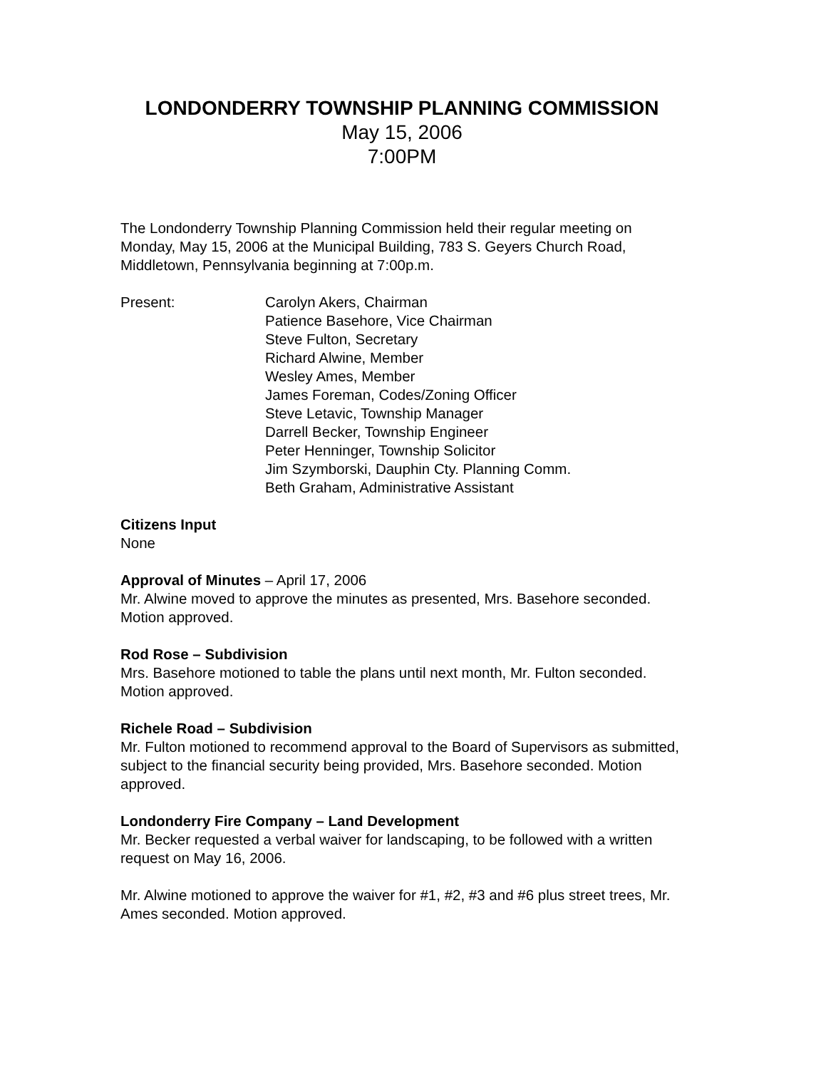LONDONDERRY TOWNSHIP PLANNING COMMISSION
May 15, 2006
7:00PM
The Londonderry Township Planning Commission held their regular meeting on Monday, May 15, 2006 at the Municipal Building, 783 S. Geyers Church Road, Middletown, Pennsylvania beginning at 7:00p.m.
Present: Carolyn Akers, Chairman
Patience Basehore, Vice Chairman
Steve Fulton, Secretary
Richard Alwine, Member
Wesley Ames, Member
James Foreman, Codes/Zoning Officer
Steve Letavic, Township Manager
Darrell Becker, Township Engineer
Peter Henninger, Township Solicitor
Jim Szymborski, Dauphin Cty. Planning Comm.
Beth Graham, Administrative Assistant
Citizens Input
None
Approval of Minutes – April 17, 2006
Mr. Alwine moved to approve the minutes as presented, Mrs. Basehore seconded. Motion approved.
Rod Rose – Subdivision
Mrs. Basehore motioned to table the plans until next month, Mr. Fulton seconded. Motion approved.
Richele Road – Subdivision
Mr. Fulton motioned to recommend approval to the Board of Supervisors as submitted, subject to the financial security being provided, Mrs. Basehore seconded. Motion approved.
Londonderry Fire Company – Land Development
Mr. Becker requested a verbal waiver for landscaping, to be followed with a written request on May 16, 2006.
Mr. Alwine motioned to approve the waiver for #1, #2, #3 and #6 plus street trees, Mr. Ames seconded. Motion approved.